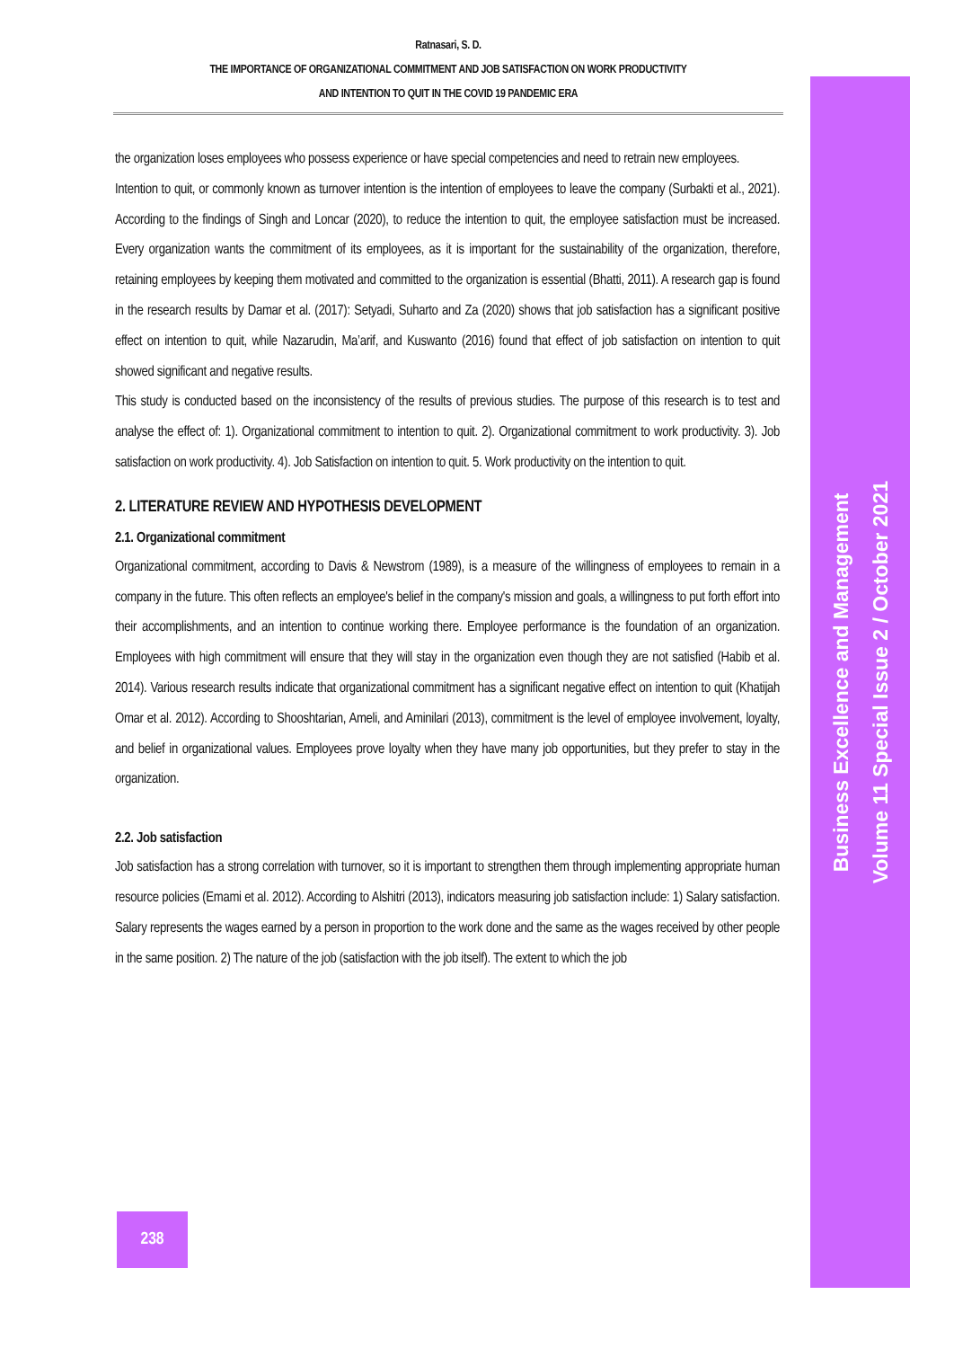Ratnasari, S. D.
THE IMPORTANCE OF ORGANIZATIONAL COMMITMENT AND JOB SATISFACTION ON WORK PRODUCTIVITY
AND INTENTION TO QUIT IN THE COVID 19 PANDEMIC ERA
Business Excellence and Management
Volume 11 Special Issue 2 / October 2021
the organization loses employees who possess experience or have special competencies and need to retrain new employees.
Intention to quit, or commonly known as turnover intention is the intention of employees to leave the company (Surbakti et al., 2021). According to the findings of Singh and Loncar (2020), to reduce the intention to quit, the employee satisfaction must be increased. Every organization wants the commitment of its employees, as it is important for the sustainability of the organization, therefore, retaining employees by keeping them motivated and committed to the organization is essential (Bhatti, 2011). A research gap is found in the research results by Damar et al. (2017): Setyadi, Suharto and Za (2020) shows that job satisfaction has a significant positive effect on intention to quit, while Nazarudin, Ma’arif, and Kuswanto (2016) found that effect of job satisfaction on intention to quit showed significant and negative results.
This study is conducted based on the inconsistency of the results of previous studies. The purpose of this research is to test and analyse the effect of: 1). Organizational commitment to intention to quit. 2). Organizational commitment to work productivity. 3). Job satisfaction on work productivity. 4). Job Satisfaction on intention to quit. 5. Work productivity on the intention to quit.
2. LITERATURE REVIEW AND HYPOTHESIS DEVELOPMENT
2.1. Organizational commitment
Organizational commitment, according to Davis & Newstrom (1989), is a measure of the willingness of employees to remain in a company in the future. This often reflects an employee's belief in the company's mission and goals, a willingness to put forth effort into their accomplishments, and an intention to continue working there. Employee performance is the foundation of an organization. Employees with high commitment will ensure that they will stay in the organization even though they are not satisfied (Habib et al. 2014). Various research results indicate that organizational commitment has a significant negative effect on intention to quit (Khatijah Omar et al. 2012). According to Shooshtarian, Ameli, and Aminilari (2013), commitment is the level of employee involvement, loyalty, and belief in organizational values. Employees prove loyalty when they have many job opportunities, but they prefer to stay in the organization.
2.2. Job satisfaction
Job satisfaction has a strong correlation with turnover, so it is important to strengthen them through implementing appropriate human resource policies (Emami et al. 2012). According to Alshitri (2013), indicators measuring job satisfaction include: 1) Salary satisfaction. Salary represents the wages earned by a person in proportion to the work done and the same as the wages received by other people in the same position. 2) The nature of the job (satisfaction with the job itself). The extent to which the job
238